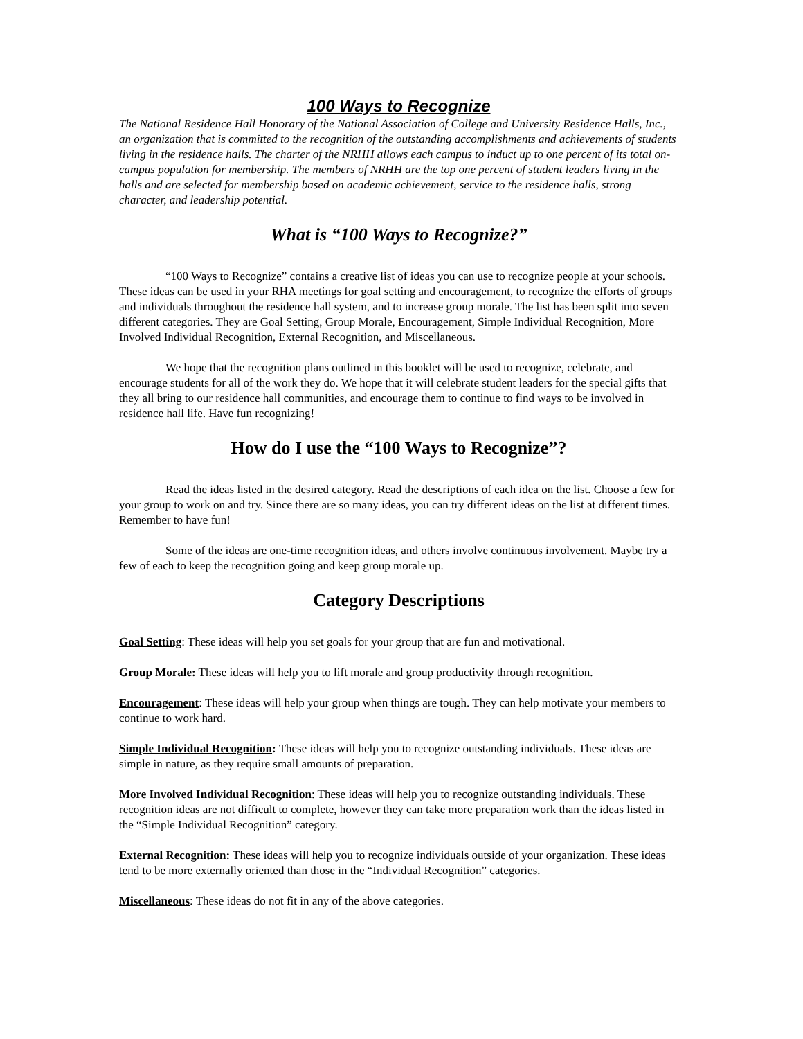100 Ways to Recognize
The National Residence Hall Honorary of the National Association of College and University Residence Halls, Inc., an organization that is committed to the recognition of the outstanding accomplishments and achievements of students living in the residence halls. The charter of the NRHH allows each campus to induct up to one percent of its total on-campus population for membership. The members of NRHH are the top one percent of student leaders living in the halls and are selected for membership based on academic achievement, service to the residence halls, strong character, and leadership potential.
What is “100 Ways to Recognize?”
“100 Ways to Recognize” contains a creative list of ideas you can use to recognize people at your schools. These ideas can be used in your RHA meetings for goal setting and encouragement, to recognize the efforts of groups and individuals throughout the residence hall system, and to increase group morale. The list has been split into seven different categories. They are Goal Setting, Group Morale, Encouragement, Simple Individual Recognition, More Involved Individual Recognition, External Recognition, and Miscellaneous.
We hope that the recognition plans outlined in this booklet will be used to recognize, celebrate, and encourage students for all of the work they do. We hope that it will celebrate student leaders for the special gifts that they all bring to our residence hall communities, and encourage them to continue to find ways to be involved in residence hall life. Have fun recognizing!
How do I use the “100 Ways to Recognize”?
Read the ideas listed in the desired category. Read the descriptions of each idea on the list. Choose a few for your group to work on and try. Since there are so many ideas, you can try different ideas on the list at different times. Remember to have fun!
Some of the ideas are one-time recognition ideas, and others involve continuous involvement. Maybe try a few of each to keep the recognition going and keep group morale up.
Category Descriptions
Goal Setting: These ideas will help you set goals for your group that are fun and motivational.
Group Morale: These ideas will help you to lift morale and group productivity through recognition.
Encouragement: These ideas will help your group when things are tough. They can help motivate your members to continue to work hard.
Simple Individual Recognition: These ideas will help you to recognize outstanding individuals. These ideas are simple in nature, as they require small amounts of preparation.
More Involved Individual Recognition: These ideas will help you to recognize outstanding individuals. These recognition ideas are not difficult to complete, however they can take more preparation work than the ideas listed in the “Simple Individual Recognition” category.
External Recognition: These ideas will help you to recognize individuals outside of your organization. These ideas tend to be more externally oriented than those in the “Individual Recognition” categories.
Miscellaneous: These ideas do not fit in any of the above categories.